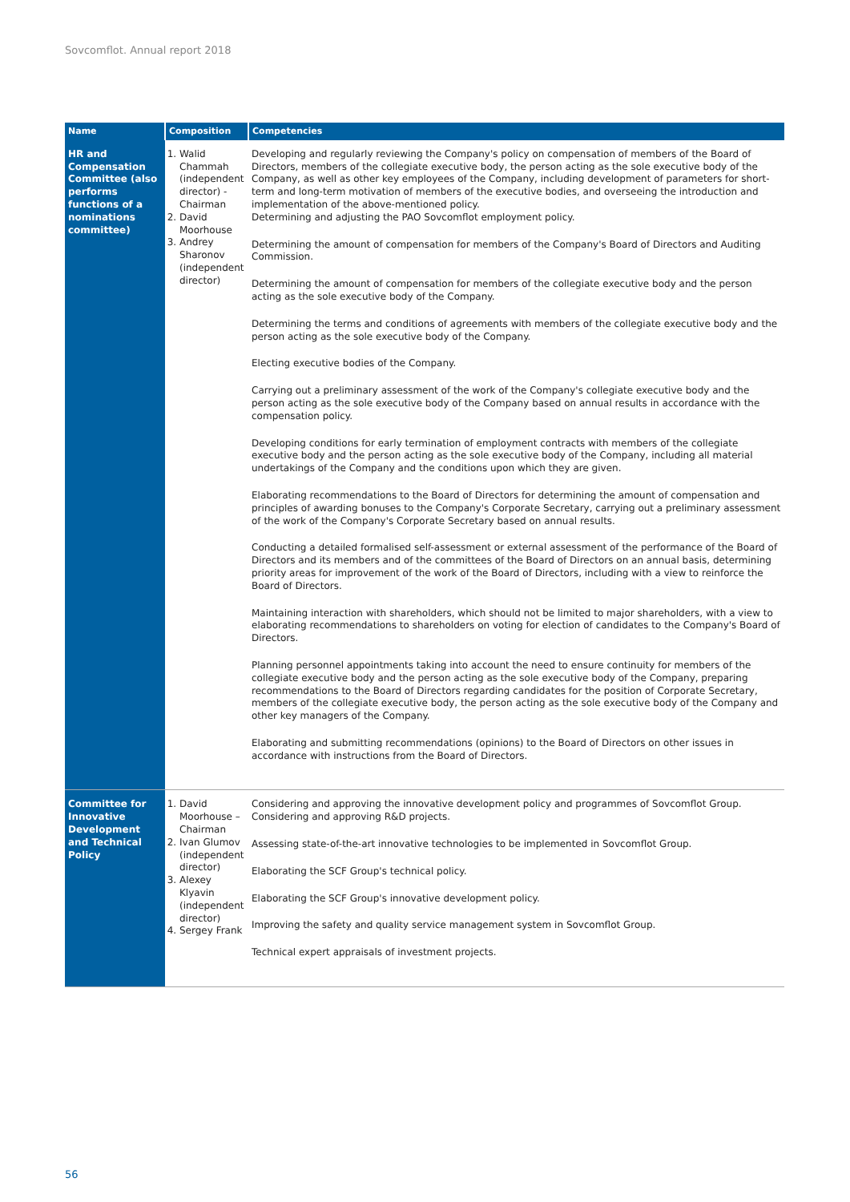Sovcomflot. Annual report 2018
| Name | Composition | Competencies |
| --- | --- | --- |
| HR and Compensation Committee (also performs functions of a nominations committee) | 1. Walid Chammah (independent director) - Chairman 2. David Moorhouse 3. Andrey Sharonov (independent director) | Developing and regularly reviewing the Company's policy on compensation of members of the Board of Directors, members of the collegiate executive body, the person acting as the sole executive body of the Company, as well as other key employees of the Company, including development of parameters for short-term and long-term motivation of members of the executive bodies, and overseeing the introduction and implementation of the above-mentioned policy. Determining and adjusting the PAO Sovcomflot employment policy. Determining the amount of compensation for members of the Company's Board of Directors and Auditing Commission. Determining the amount of compensation for members of the collegiate executive body and the person acting as the sole executive body of the Company. Determining the terms and conditions of agreements with members of the collegiate executive body and the person acting as the sole executive body of the Company. Electing executive bodies of the Company. Carrying out a preliminary assessment of the work of the Company's collegiate executive body and the person acting as the sole executive body of the Company based on annual results in accordance with the compensation policy. Developing conditions for early termination of employment contracts with members of the collegiate executive body and the person acting as the sole executive body of the Company, including all material undertakings of the Company and the conditions upon which they are given. Elaborating recommendations to the Board of Directors for determining the amount of compensation and principles of awarding bonuses to the Company's Corporate Secretary, carrying out a preliminary assessment of the work of the Company's Corporate Secretary based on annual results. Conducting a detailed formalised self-assessment or external assessment of the performance of the Board of Directors and its members and of the committees of the Board of Directors on an annual basis, determining priority areas for improvement of the work of the Board of Directors, including with a view to reinforce the Board of Directors. Maintaining interaction with shareholders, which should not be limited to major shareholders, with a view to elaborating recommendations to shareholders on voting for election of candidates to the Company's Board of Directors. Planning personnel appointments taking into account the need to ensure continuity for members of the collegiate executive body and the person acting as the sole executive body of the Company, preparing recommendations to the Board of Directors regarding candidates for the position of Corporate Secretary, members of the collegiate executive body, the person acting as the sole executive body of the Company and other key managers of the Company. Elaborating and submitting recommendations (opinions) to the Board of Directors on other issues in accordance with instructions from the Board of Directors. |
| Committee for Innovative Development and Technical Policy | 1. David Moorhouse – Chairman 2. Ivan Glumov (independent director) 3. Alexey Klyavin (independent director) 4. Sergey Frank | Considering and approving the innovative development policy and programmes of Sovcomflot Group. Considering and approving R&D projects. Assessing state-of-the-art innovative technologies to be implemented in Sovcomflot Group. Elaborating the SCF Group's technical policy. Elaborating the SCF Group's innovative development policy. Improving the safety and quality service management system in Sovcomflot Group. Technical expert appraisals of investment projects. |
56